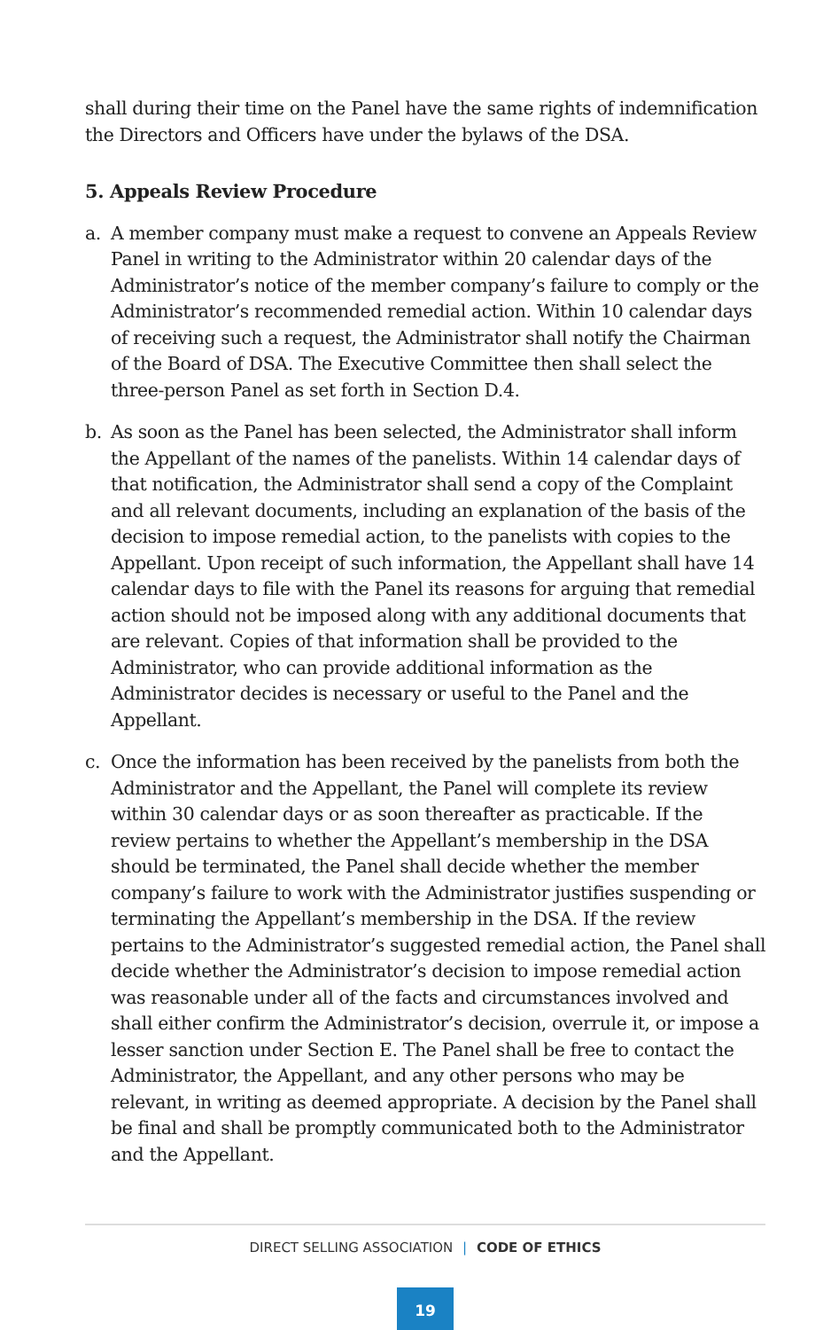shall during their time on the Panel have the same rights of indemnification the Directors and Officers have under the bylaws of the DSA.
5. Appeals Review Procedure
a. A member company must make a request to convene an Appeals Review Panel in writing to the Administrator within 20 calendar days of the Administrator’s notice of the member company’s failure to comply or the Administrator’s recommended remedial action. Within 10 calendar days of receiving such a request, the Administrator shall notify the Chairman of the Board of DSA. The Executive Committee then shall select the three-person Panel as set forth in Section D.4.
b. As soon as the Panel has been selected, the Administrator shall inform the Appellant of the names of the panelists. Within 14 calendar days of that notification, the Administrator shall send a copy of the Complaint and all relevant documents, including an explanation of the basis of the decision to impose remedial action, to the panelists with copies to the Appellant. Upon receipt of such information, the Appellant shall have 14 calendar days to file with the Panel its reasons for arguing that remedial action should not be imposed along with any additional documents that are relevant. Copies of that information shall be provided to the Administrator, who can provide additional information as the Administrator decides is necessary or useful to the Panel and the Appellant.
c. Once the information has been received by the panelists from both the Administrator and the Appellant, the Panel will complete its review within 30 calendar days or as soon thereafter as practicable. If the review pertains to whether the Appellant’s membership in the DSA should be terminated, the Panel shall decide whether the member company’s failure to work with the Administrator justifies suspending or terminating the Appellant’s membership in the DSA. If the review pertains to the Administrator’s suggested remedial action, the Panel shall decide whether the Administrator’s decision to impose remedial action was reasonable under all of the facts and circumstances involved and shall either confirm the Administrator’s decision, overrule it, or impose a lesser sanction under Section E. The Panel shall be free to contact the Administrator, the Appellant, and any other persons who may be relevant, in writing as deemed appropriate. A decision by the Panel shall be final and shall be promptly communicated both to the Administrator and the Appellant.
DIRECT SELLING ASSOCIATION | CODE OF ETHICS
19